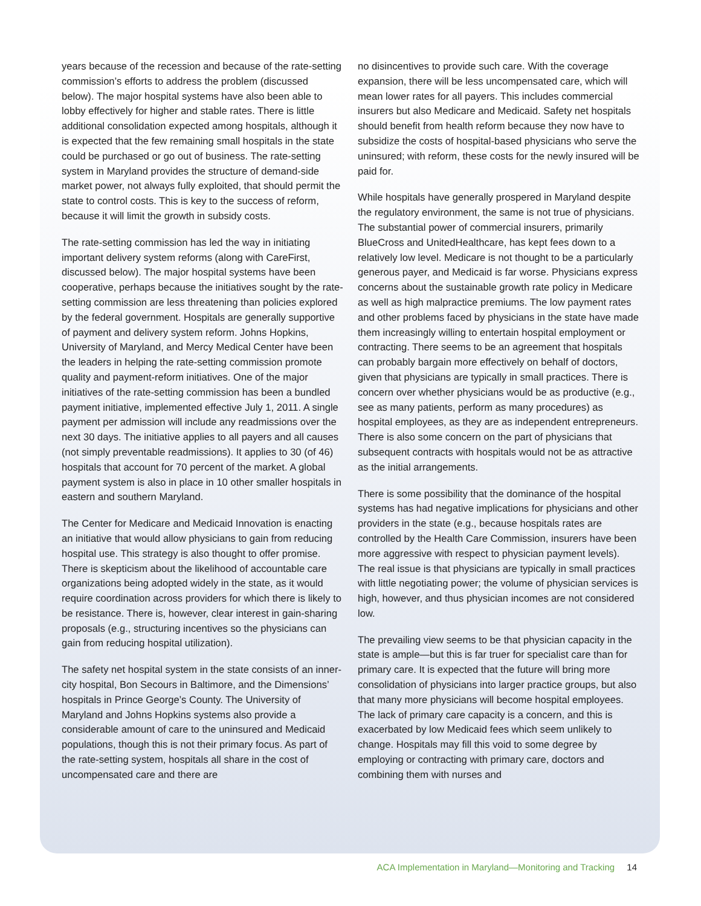years because of the recession and because of the rate-setting commission’s efforts to address the problem (discussed below). The major hospital systems have also been able to lobby effectively for higher and stable rates. There is little additional consolidation expected among hospitals, although it is expected that the few remaining small hospitals in the state could be purchased or go out of business. The rate-setting system in Maryland provides the structure of demand-side market power, not always fully exploited, that should permit the state to control costs. This is key to the success of reform, because it will limit the growth in subsidy costs.
The rate-setting commission has led the way in initiating important delivery system reforms (along with CareFirst, discussed below). The major hospital systems have been cooperative, perhaps because the initiatives sought by the rate-setting commission are less threatening than policies explored by the federal government. Hospitals are generally supportive of payment and delivery system reform. Johns Hopkins, University of Maryland, and Mercy Medical Center have been the leaders in helping the rate-setting commission promote quality and payment-reform initiatives. One of the major initiatives of the rate-setting commission has been a bundled payment initiative, implemented effective July 1, 2011. A single payment per admission will include any readmissions over the next 30 days. The initiative applies to all payers and all causes (not simply preventable readmissions). It applies to 30 (of 46) hospitals that account for 70 percent of the market. A global payment system is also in place in 10 other smaller hospitals in eastern and southern Maryland.
The Center for Medicare and Medicaid Innovation is enacting an initiative that would allow physicians to gain from reducing hospital use. This strategy is also thought to offer promise. There is skepticism about the likelihood of accountable care organizations being adopted widely in the state, as it would require coordination across providers for which there is likely to be resistance. There is, however, clear interest in gain-sharing proposals (e.g., structuring incentives so the physicians can gain from reducing hospital utilization).
The safety net hospital system in the state consists of an inner-city hospital, Bon Secours in Baltimore, and the Dimensions’ hospitals in Prince George’s County. The University of Maryland and Johns Hopkins systems also provide a considerable amount of care to the uninsured and Medicaid populations, though this is not their primary focus. As part of the rate-setting system, hospitals all share in the cost of uncompensated care and there are
no disincentives to provide such care. With the coverage expansion, there will be less uncompensated care, which will mean lower rates for all payers. This includes commercial insurers but also Medicare and Medicaid. Safety net hospitals should benefit from health reform because they now have to subsidize the costs of hospital-based physicians who serve the uninsured; with reform, these costs for the newly insured will be paid for.
While hospitals have generally prospered in Maryland despite the regulatory environment, the same is not true of physicians. The substantial power of commercial insurers, primarily BlueCross and UnitedHealthcare, has kept fees down to a relatively low level. Medicare is not thought to be a particularly generous payer, and Medicaid is far worse. Physicians express concerns about the sustainable growth rate policy in Medicare as well as high malpractice premiums. The low payment rates and other problems faced by physicians in the state have made them increasingly willing to entertain hospital employment or contracting. There seems to be an agreement that hospitals can probably bargain more effectively on behalf of doctors, given that physicians are typically in small practices. There is concern over whether physicians would be as productive (e.g., see as many patients, perform as many procedures) as hospital employees, as they are as independent entrepreneurs. There is also some concern on the part of physicians that subsequent contracts with hospitals would not be as attractive as the initial arrangements.
There is some possibility that the dominance of the hospital systems has had negative implications for physicians and other providers in the state (e.g., because hospitals rates are controlled by the Health Care Commission, insurers have been more aggressive with respect to physician payment levels). The real issue is that physicians are typically in small practices with little negotiating power; the volume of physician services is high, however, and thus physician incomes are not considered low.
The prevailing view seems to be that physician capacity in the state is ample—but this is far truer for specialist care than for primary care. It is expected that the future will bring more consolidation of physicians into larger practice groups, but also that many more physicians will become hospital employees. The lack of primary care capacity is a concern, and this is exacerbated by low Medicaid fees which seem unlikely to change. Hospitals may fill this void to some degree by employing or contracting with primary care, doctors and combining them with nurses and
ACA Implementation in Maryland—Monitoring and Tracking 14